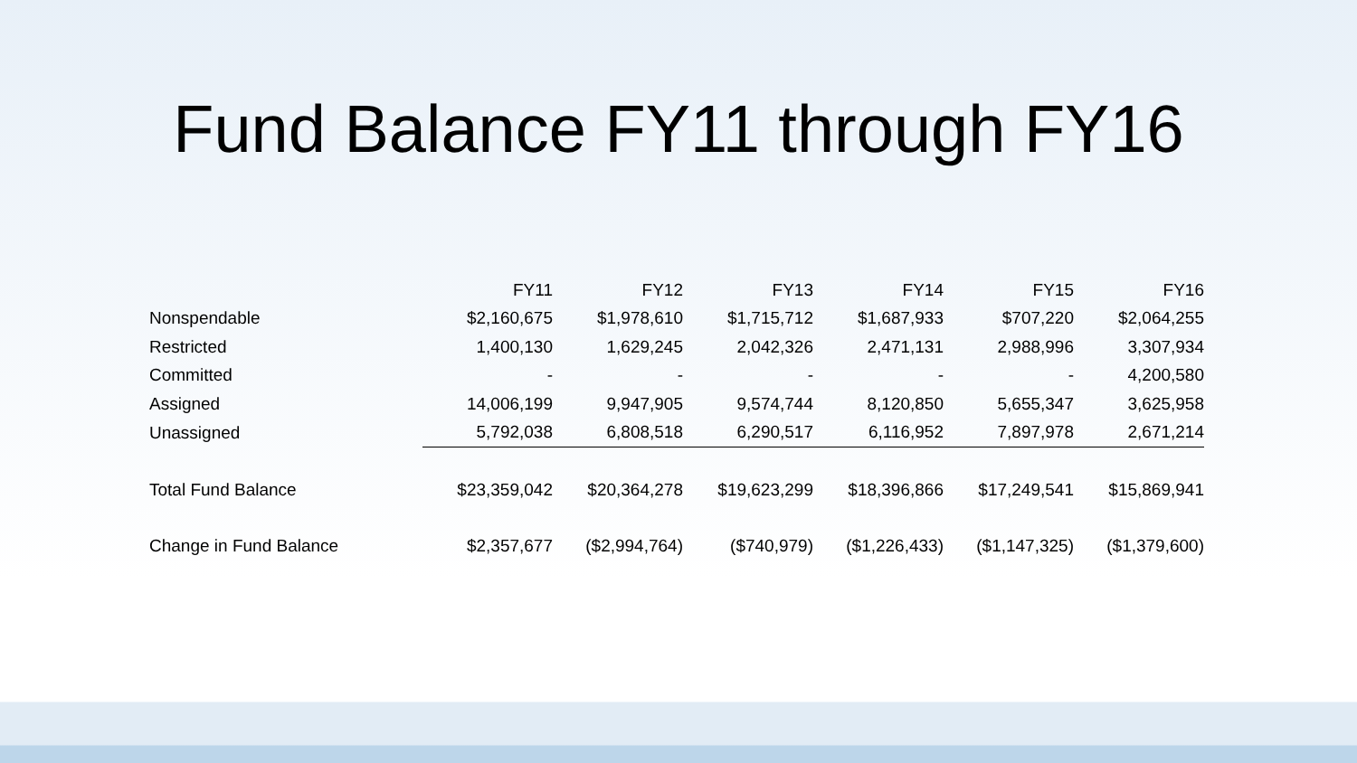Fund Balance FY11 through FY16
| | FY11 | FY12 | FY13 | FY14 | FY15 | FY16 |
| Nonspendable | $2,160,675 | $1,978,610 | $1,715,712 | $1,687,933 | $707,220 | $2,064,255 |
| Restricted | 1,400,130 | 1,629,245 | 2,042,326 | 2,471,131 | 2,988,996 | 3,307,934 |
| Committed | - | - | - | - | - | 4,200,580 |
| Assigned | 14,006,199 | 9,947,905 | 9,574,744 | 8,120,850 | 5,655,347 | 3,625,958 |
| Unassigned | 5,792,038 | 6,808,518 | 6,290,517 | 6,116,952 | 7,897,978 | 2,671,214 |
| Total Fund Balance | $23,359,042 | $20,364,278 | $19,623,299 | $18,396,866 | $17,249,541 | $15,869,941 |
| Change in Fund Balance | $2,357,677 | ($2,994,764) | ($740,979) | ($1,226,433) | ($1,147,325) | ($1,379,600) |